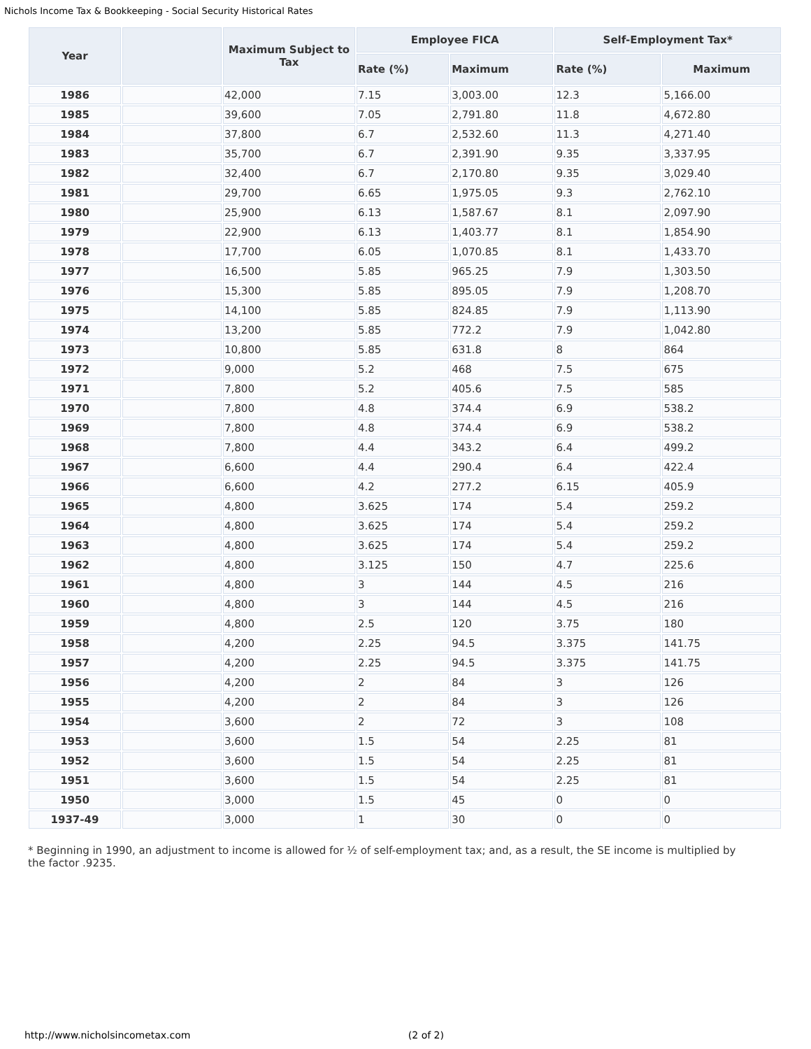Nichols Income Tax & Bookkeeping - Social Security Historical Rates
| Year | | Maximum Subject to Tax | Employee FICA | | Self-Employment Tax* | |
| --- | --- | --- | --- | --- | --- | --- |
| | | | Rate (%) | Maximum | Rate (%) | Maximum |
| 1986 | | 42,000 | 7.15 | 3,003.00 | 12.3 | 5,166.00 |
| 1985 | | 39,600 | 7.05 | 2,791.80 | 11.8 | 4,672.80 |
| 1984 | | 37,800 | 6.7 | 2,532.60 | 11.3 | 4,271.40 |
| 1983 | | 35,700 | 6.7 | 2,391.90 | 9.35 | 3,337.95 |
| 1982 | | 32,400 | 6.7 | 2,170.80 | 9.35 | 3,029.40 |
| 1981 | | 29,700 | 6.65 | 1,975.05 | 9.3 | 2,762.10 |
| 1980 | | 25,900 | 6.13 | 1,587.67 | 8.1 | 2,097.90 |
| 1979 | | 22,900 | 6.13 | 1,403.77 | 8.1 | 1,854.90 |
| 1978 | | 17,700 | 6.05 | 1,070.85 | 8.1 | 1,433.70 |
| 1977 | | 16,500 | 5.85 | 965.25 | 7.9 | 1,303.50 |
| 1976 | | 15,300 | 5.85 | 895.05 | 7.9 | 1,208.70 |
| 1975 | | 14,100 | 5.85 | 824.85 | 7.9 | 1,113.90 |
| 1974 | | 13,200 | 5.85 | 772.2 | 7.9 | 1,042.80 |
| 1973 | | 10,800 | 5.85 | 631.8 | 8 | 864 |
| 1972 | | 9,000 | 5.2 | 468 | 7.5 | 675 |
| 1971 | | 7,800 | 5.2 | 405.6 | 7.5 | 585 |
| 1970 | | 7,800 | 4.8 | 374.4 | 6.9 | 538.2 |
| 1969 | | 7,800 | 4.8 | 374.4 | 6.9 | 538.2 |
| 1968 | | 7,800 | 4.4 | 343.2 | 6.4 | 499.2 |
| 1967 | | 6,600 | 4.4 | 290.4 | 6.4 | 422.4 |
| 1966 | | 6,600 | 4.2 | 277.2 | 6.15 | 405.9 |
| 1965 | | 4,800 | 3.625 | 174 | 5.4 | 259.2 |
| 1964 | | 4,800 | 3.625 | 174 | 5.4 | 259.2 |
| 1963 | | 4,800 | 3.625 | 174 | 5.4 | 259.2 |
| 1962 | | 4,800 | 3.125 | 150 | 4.7 | 225.6 |
| 1961 | | 4,800 | 3 | 144 | 4.5 | 216 |
| 1960 | | 4,800 | 3 | 144 | 4.5 | 216 |
| 1959 | | 4,800 | 2.5 | 120 | 3.75 | 180 |
| 1958 | | 4,200 | 2.25 | 94.5 | 3.375 | 141.75 |
| 1957 | | 4,200 | 2.25 | 94.5 | 3.375 | 141.75 |
| 1956 | | 4,200 | 2 | 84 | 3 | 126 |
| 1955 | | 4,200 | 2 | 84 | 3 | 126 |
| 1954 | | 3,600 | 2 | 72 | 3 | 108 |
| 1953 | | 3,600 | 1.5 | 54 | 2.25 | 81 |
| 1952 | | 3,600 | 1.5 | 54 | 2.25 | 81 |
| 1951 | | 3,600 | 1.5 | 54 | 2.25 | 81 |
| 1950 | | 3,000 | 1.5 | 45 | 0 | 0 |
| 1937-49 | | 3,000 | 1 | 30 | 0 | 0 |
* Beginning in 1990, an adjustment to income is allowed for ½ of self-employment tax; and, as a result, the SE income is multiplied by the factor .9235.
http://www.nicholsincometax.com (2 of 2)